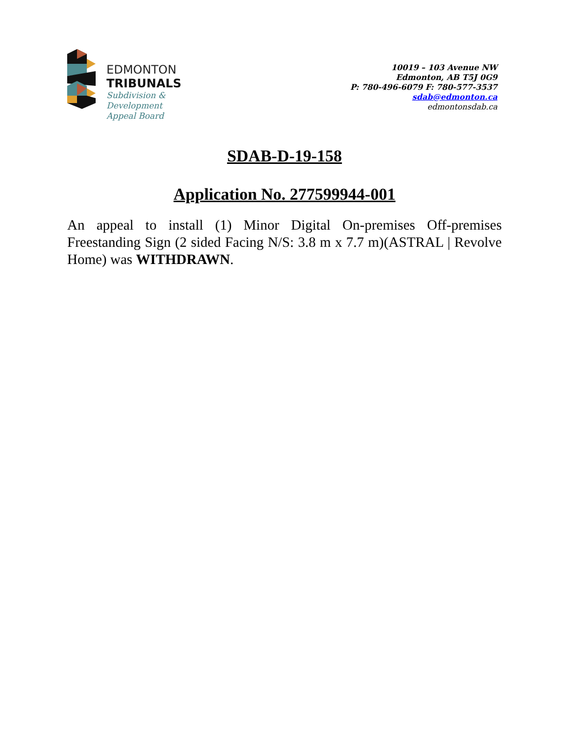EDMONTON
TRIBUNALS
Subdivision &
Development
Appeal Board
10019 – 103 Avenue NW
Edmonton, AB T5J 0G9
P: 780-496-6079 F: 780-577-3537
sdab@edmonton.ca
edmontonsdab.ca
SDAB-D-19-158
Application No. 277599944-001
An appeal to install (1) Minor Digital On-premises Off-premises Freestanding Sign (2 sided Facing N/S: 3.8 m x 7.7 m)(ASTRAL | Revolve Home) was WITHDRAWN.